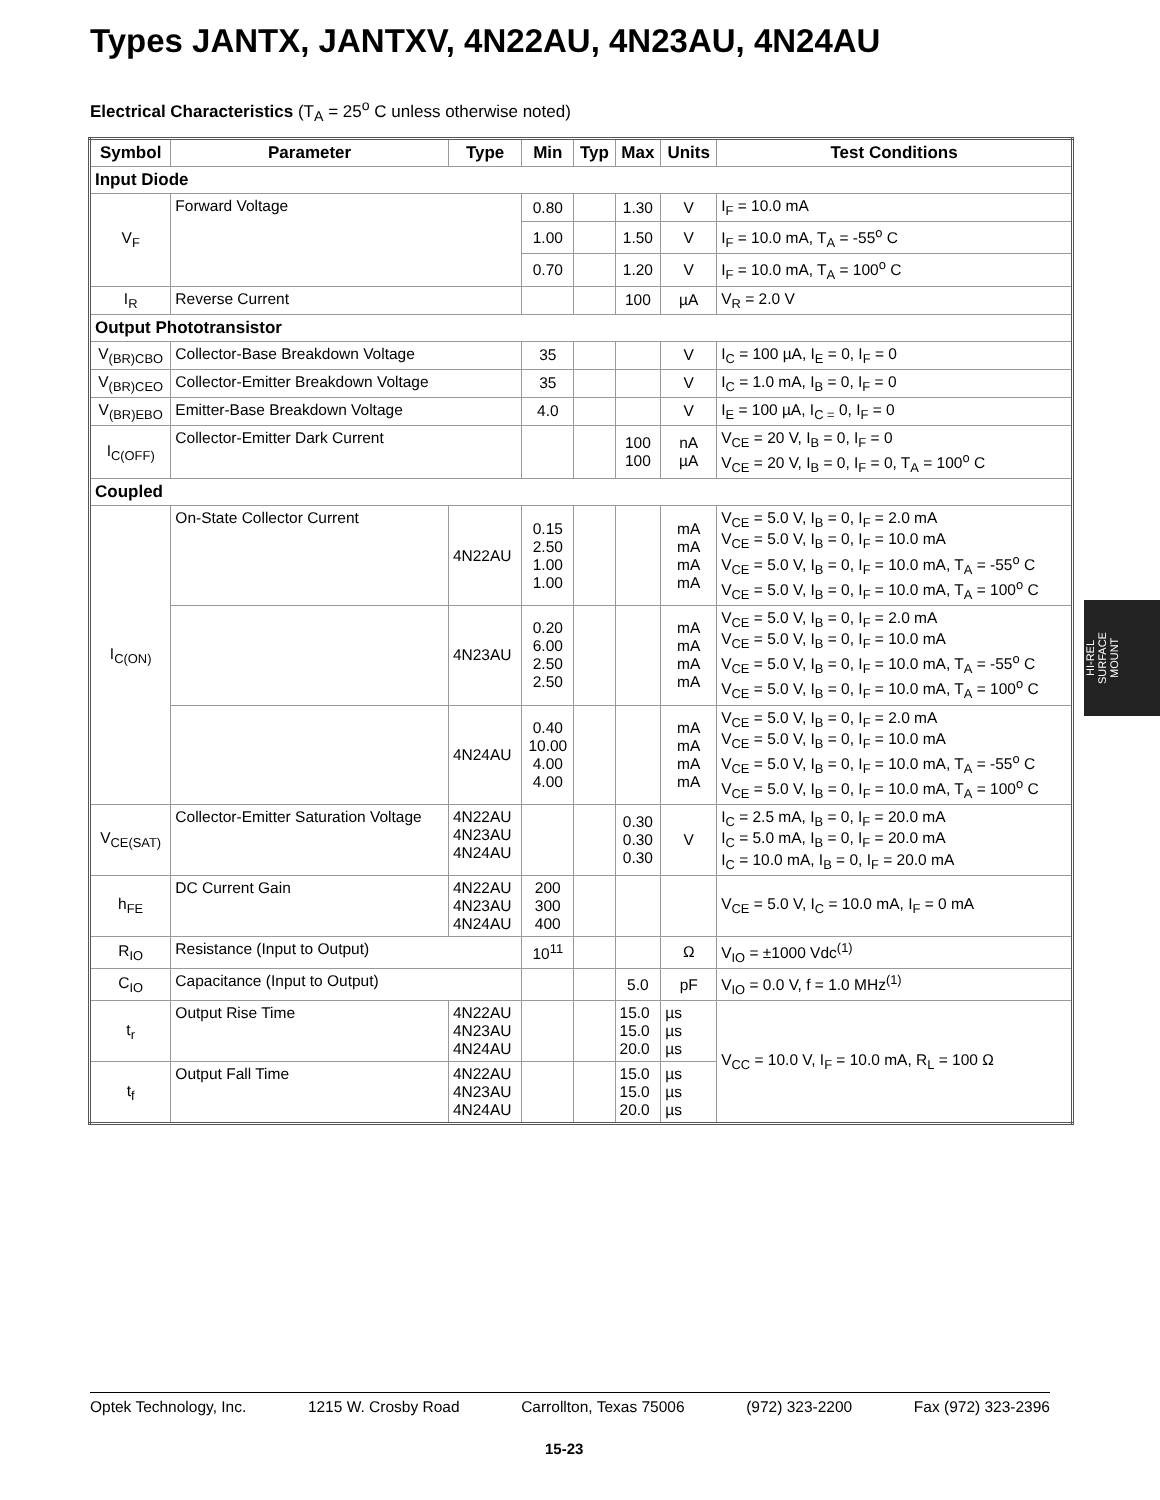Types JANTX, JANTXV, 4N22AU, 4N23AU, 4N24AU
Electrical Characteristics (T<sub>A</sub> = 25<sup>o</sup> C unless otherwise noted)
| Symbol | Parameter | Type | Min | Typ | Max | Units | Test Conditions |
| --- | --- | --- | --- | --- | --- | --- | --- |
| Input Diode | | | | | | | |
| V<sub>F</sub> | Forward Voltage | | 0.80 | | 1.30 | V | I<sub>F</sub> = 10.0 mA |
| | | | 1.00 | | 1.50 | V | I<sub>F</sub> = 10.0 mA, T<sub>A</sub> = -55<sup>o</sup> C |
| | | | 0.70 | | 1.20 | V | I<sub>F</sub> = 10.0 mA, T<sub>A</sub> = 100<sup>o</sup> C |
| I<sub>R</sub> | Reverse Current | | | | 100 | µA | V<sub>R</sub> = 2.0 V |
| Output Phototransistor | | | | | | | |
| V<sub>(BR)CBO</sub> | Collector-Base Breakdown Voltage | | 35 | | | V | I<sub>C</sub> = 100 µA, I<sub>E</sub> = 0, I<sub>F</sub> = 0 |
| V<sub>(BR)CEO</sub> | Collector-Emitter Breakdown Voltage | | 35 | | | V | I<sub>C</sub> = 1.0 mA, I<sub>B</sub> = 0, I<sub>F</sub> = 0 |
| V<sub>(BR)EBO</sub> | Emitter-Base Breakdown Voltage | | 4.0 | | | V | I<sub>E</sub> = 100 µA, I<sub>C =</sub> 0, I<sub>F</sub> = 0 |
| I<sub>C(OFF)</sub> | Collector-Emitter Dark Current | | | | 100 100 | nA µA | V<sub>CE</sub> = 20 V, I<sub>B</sub> = 0, I<sub>F</sub> = 0 V<sub>CE</sub> = 20 V, I<sub>B</sub> = 0, I<sub>F</sub> = 0, T<sub>A</sub> = 100<sup>o</sup> C |
| Coupled | | | | | | | |
| I<sub>C(ON)</sub> | On-State Collector Current | 4N22AU | 0.15 2.50 1.00 1.00 | | | mA mA mA mA | V<sub>CE</sub> = 5.0 V, I<sub>B</sub> = 0, I<sub>F</sub> = 2.0 mA V<sub>CE</sub> = 5.0 V, I<sub>B</sub> = 0, I<sub>F</sub> = 10.0 mA V<sub>CE</sub> = 5.0 V, I<sub>B</sub> = 0, I<sub>F</sub> = 10.0 mA, T<sub>A</sub> = -55<sup>o</sup> C V<sub>CE</sub> = 5.0 V, I<sub>B</sub> = 0, I<sub>F</sub> = 10.0 mA, T<sub>A</sub> = 100<sup>o</sup> C |
| | | 4N23AU | 0.20 6.00 2.50 2.50 | | | mA mA mA mA | V<sub>CE</sub> = 5.0 V, I<sub>B</sub> = 0, I<sub>F</sub> = 2.0 mA V<sub>CE</sub> = 5.0 V, I<sub>B</sub> = 0, I<sub>F</sub> = 10.0 mA V<sub>CE</sub> = 5.0 V, I<sub>B</sub> = 0, I<sub>F</sub> = 10.0 mA, T<sub>A</sub> = -55<sup>o</sup> C V<sub>CE</sub> = 5.0 V, I<sub>B</sub> = 0, I<sub>F</sub> = 10.0 mA, T<sub>A</sub> = 100<sup>o</sup> C |
| | | 4N24AU | 0.40 10.00 4.00 4.00 | | | mA mA mA mA | V<sub>CE</sub> = 5.0 V, I<sub>B</sub> = 0, I<sub>F</sub> = 2.0 mA V<sub>CE</sub> = 5.0 V, I<sub>B</sub> = 0, I<sub>F</sub> = 10.0 mA V<sub>CE</sub> = 5.0 V, I<sub>B</sub> = 0, I<sub>F</sub> = 10.0 mA, T<sub>A</sub> = -55<sup>o</sup> C V<sub>CE</sub> = 5.0 V, I<sub>B</sub> = 0, I<sub>F</sub> = 10.0 mA, T<sub>A</sub> = 100<sup>o</sup> C |
| V<sub>CE(SAT)</sub> | Collector-Emitter Saturation Voltage | 4N22AU 4N23AU 4N24AU | | | 0.30 0.30 0.30 | V | I<sub>C</sub> = 2.5 mA, I<sub>B</sub> = 0, I<sub>F</sub> = 20.0 mA I<sub>C</sub> = 5.0 mA, I<sub>B</sub> = 0, I<sub>F</sub> = 20.0 mA I<sub>C</sub> = 10.0 mA, I<sub>B</sub> = 0, I<sub>F</sub> = 20.0 mA |
| h<sub>FE</sub> | DC Current Gain | 4N22AU 4N23AU 4N24AU | 200 300 400 | | | | V<sub>CE</sub> = 5.0 V, I<sub>C</sub> = 10.0 mA, I<sub>F</sub> = 0 mA |
| R<sub>IO</sub> | Resistance (Input to Output) | | 10<sup>11</sup> | | | Ω | V<sub>IO</sub> = ±1000 Vdc<sup>(1)</sup> |
| C<sub>IO</sub> | Capacitance (Input to Output) | | | | 5.0 | pF | V<sub>IO</sub> = 0.0 V, f = 1.0 MHz<sup>(1)</sup> |
| t<sub>r</sub> | Output Rise Time | 4N22AU 4N23AU 4N24AU | | | 15.0 15.0 20.0 | µs µs µs | V<sub>CC</sub> = 10.0 V, I<sub>F</sub> = 10.0 mA, R<sub>L</sub> = 100 Ω |
| t<sub>f</sub> | Output Fall Time | 4N22AU 4N23AU 4N24AU | | | 15.0 15.0 20.0 | µs µs µs | |
HI-REL
SURFACE
MOUNT
Optek Technology, Inc. 1215 W. Crosby Road Carrollton, Texas 75006 (972) 323-2200 Fax (972) 323-2396
15-23